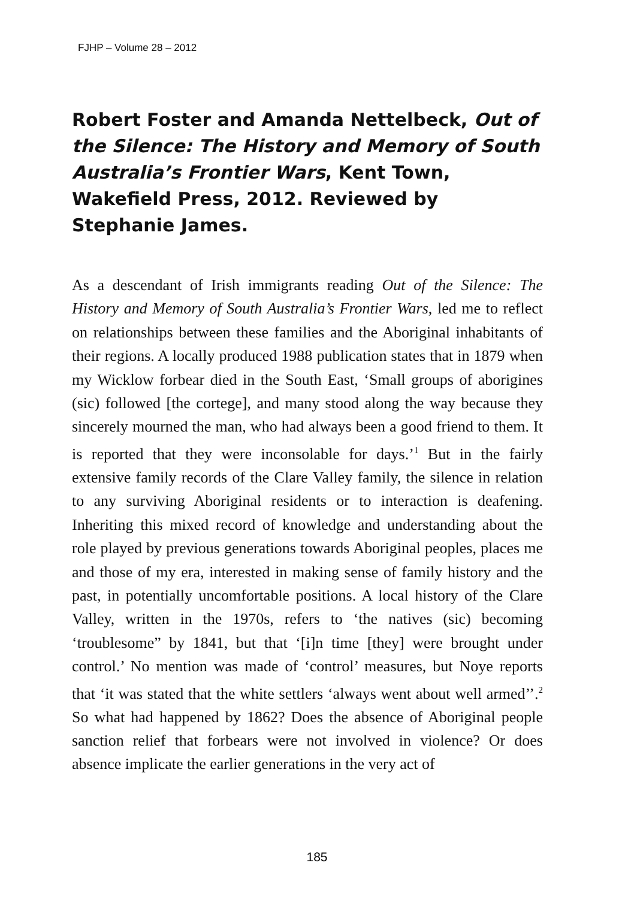FJHP – Volume 28 – 2012
Robert Foster and Amanda Nettelbeck, Out of the Silence: The History and Memory of South Australia’s Frontier Wars, Kent Town, Wakefield Press, 2012. Reviewed by Stephanie James.
As a descendant of Irish immigrants reading Out of the Silence: The History and Memory of South Australia’s Frontier Wars, led me to reflect on relationships between these families and the Aboriginal inhabitants of their regions. A locally produced 1988 publication states that in 1879 when my Wicklow forbear died in the South East, ‘Small groups of aborigines (sic) followed [the cortege], and many stood along the way because they sincerely mourned the man, who had always been a good friend to them. It is reported that they were inconsolable for days.’<sup>1</sup> But in the fairly extensive family records of the Clare Valley family, the silence in relation to any surviving Aboriginal residents or to interaction is deafening. Inheriting this mixed record of knowledge and understanding about the role played by previous generations towards Aboriginal peoples, places me and those of my era, interested in making sense of family history and the past, in potentially uncomfortable positions. A local history of the Clare Valley, written in the 1970s, refers to ‘the natives (sic) becoming ‘troublesome” by 1841, but that ‘[i]n time [they] were brought under control.’ No mention was made of ‘control’ measures, but Noye reports that ‘it was stated that the white settlers ‘always went about well armed’’.<sup>2</sup> So what had happened by 1862? Does the absence of Aboriginal people sanction relief that forbears were not involved in violence? Or does absence implicate the earlier generations in the very act of
185